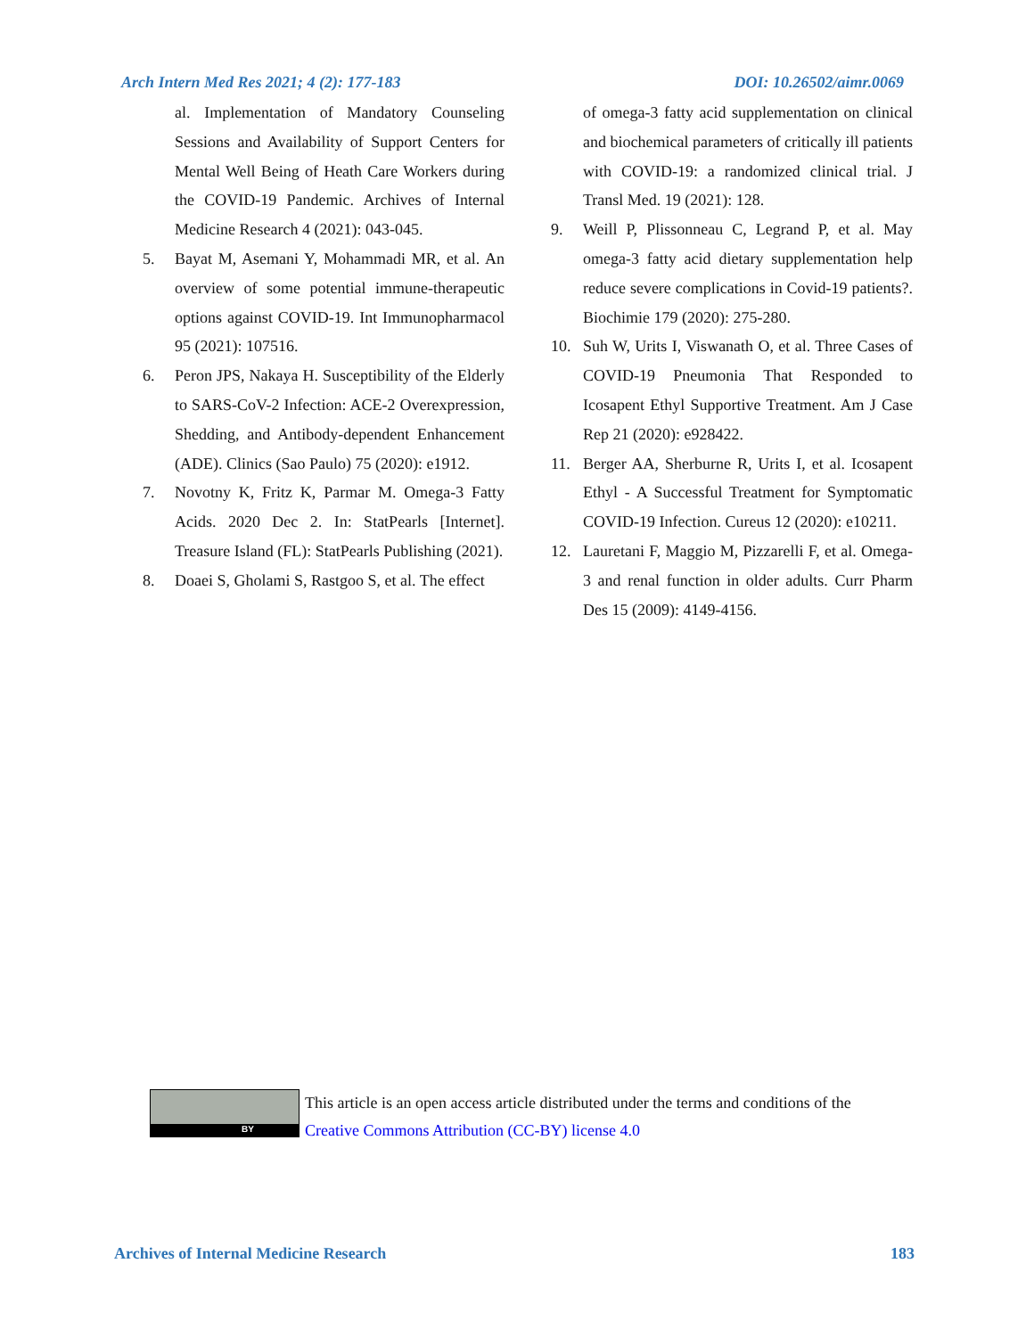Arch Intern Med Res 2021; 4 (2): 177-183 DOI: 10.26502/aimr.0069
al. Implementation of Mandatory Counseling Sessions and Availability of Support Centers for Mental Well Being of Heath Care Workers during the COVID-19 Pandemic. Archives of Internal Medicine Research 4 (2021): 043-045.
5. Bayat M, Asemani Y, Mohammadi MR, et al. An overview of some potential immune-therapeutic options against COVID-19. Int Immunopharmacol 95 (2021): 107516.
6. Peron JPS, Nakaya H. Susceptibility of the Elderly to SARS-CoV-2 Infection: ACE-2 Overexpression, Shedding, and Antibody-dependent Enhancement (ADE). Clinics (Sao Paulo) 75 (2020): e1912.
7. Novotny K, Fritz K, Parmar M. Omega-3 Fatty Acids. 2020 Dec 2. In: StatPearls [Internet]. Treasure Island (FL): StatPearls Publishing (2021).
8. Doaei S, Gholami S, Rastgoo S, et al. The effect
of omega-3 fatty acid supplementation on clinical and biochemical parameters of critically ill patients with COVID-19: a randomized clinical trial. J Transl Med. 19 (2021): 128.
9. Weill P, Plissonneau C, Legrand P, et al. May omega-3 fatty acid dietary supplementation help reduce severe complications in Covid-19 patients?. Biochimie 179 (2020): 275-280.
10. Suh W, Urits I, Viswanath O, et al. Three Cases of COVID-19 Pneumonia That Responded to Icosapent Ethyl Supportive Treatment. Am J Case Rep 21 (2020): e928422.
11. Berger AA, Sherburne R, Urits I, et al. Icosapent Ethyl - A Successful Treatment for Symptomatic COVID-19 Infection. Cureus 12 (2020): e10211.
12. Lauretani F, Maggio M, Pizzarelli F, et al. Omega-3 and renal function in older adults. Curr Pharm Des 15 (2009): 4149-4156.
BY
This article is an open access article distributed under the terms and conditions of the
Creative Commons Attribution (CC-BY) license 4.0
Archives of Internal Medicine Research 183